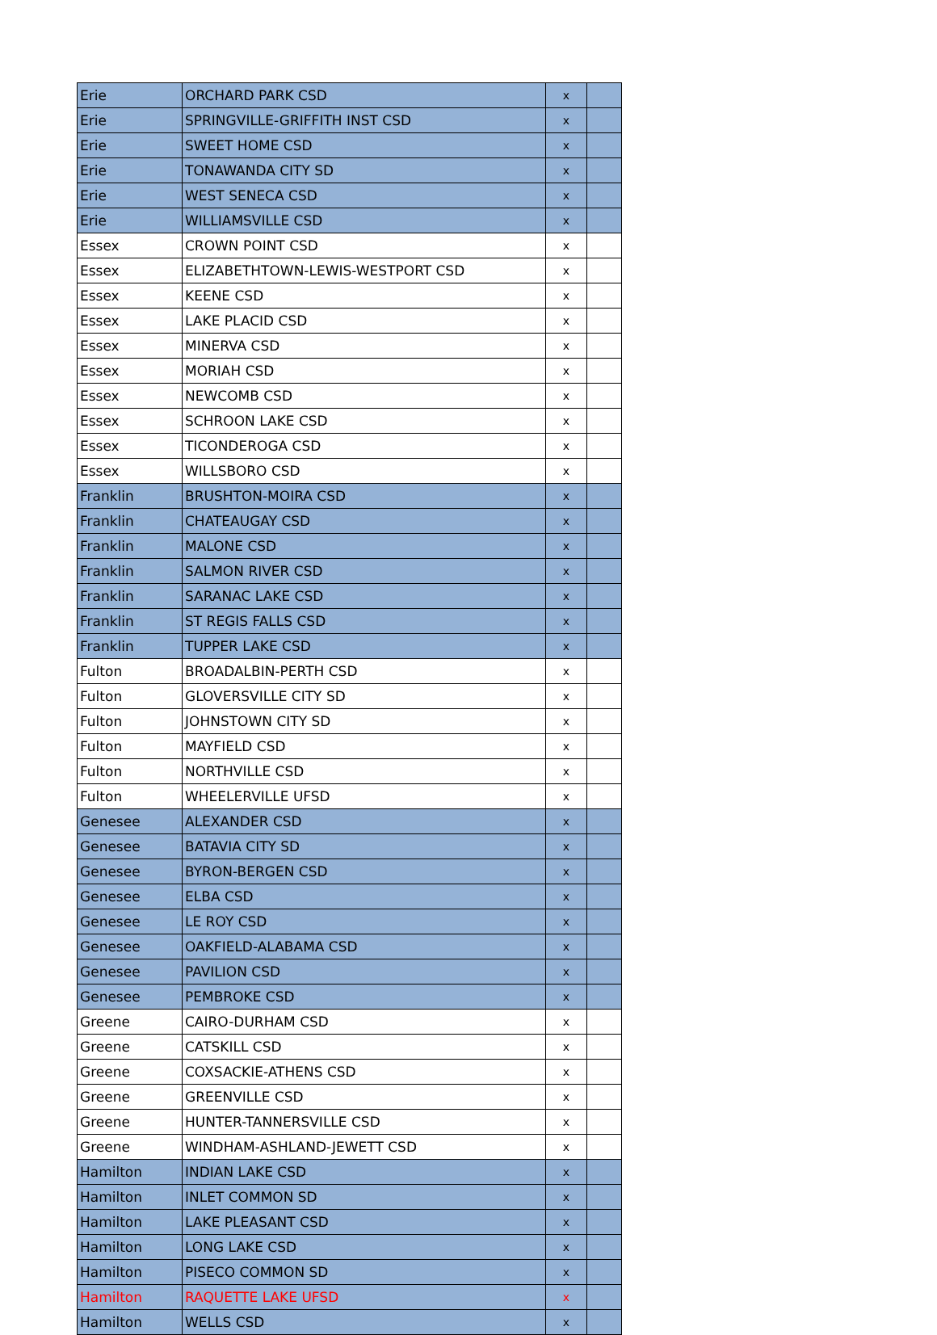| Erie | ORCHARD PARK CSD | x | |
| Erie | SPRINGVILLE-GRIFFITH INST CSD | x | |
| Erie | SWEET HOME CSD | x | |
| Erie | TONAWANDA CITY SD | x | |
| Erie | WEST SENECA CSD | x | |
| Erie | WILLIAMSVILLE CSD | x | |
| Essex | CROWN POINT CSD | x | |
| Essex | ELIZABETHTOWN-LEWIS-WESTPORT CSD | x | |
| Essex | KEENE CSD | x | |
| Essex | LAKE PLACID CSD | x | |
| Essex | MINERVA CSD | x | |
| Essex | MORIAH CSD | x | |
| Essex | NEWCOMB CSD | x | |
| Essex | SCHROON LAKE CSD | x | |
| Essex | TICONDEROGA CSD | x | |
| Essex | WILLSBORO CSD | x | |
| Franklin | BRUSHTON-MOIRA CSD | x | |
| Franklin | CHATEAUGAY CSD | x | |
| Franklin | MALONE CSD | x | |
| Franklin | SALMON RIVER CSD | x | |
| Franklin | SARANAC LAKE CSD | x | |
| Franklin | ST REGIS FALLS CSD | x | |
| Franklin | TUPPER LAKE CSD | x | |
| Fulton | BROADALBIN-PERTH CSD | x | |
| Fulton | GLOVERSVILLE CITY SD | x | |
| Fulton | JOHNSTOWN CITY SD | x | |
| Fulton | MAYFIELD CSD | x | |
| Fulton | NORTHVILLE CSD | x | |
| Fulton | WHEELERVILLE UFSD | x | |
| Genesee | ALEXANDER CSD | x | |
| Genesee | BATAVIA CITY SD | x | |
| Genesee | BYRON-BERGEN CSD | x | |
| Genesee | ELBA CSD | x | |
| Genesee | LE ROY CSD | x | |
| Genesee | OAKFIELD-ALABAMA CSD | x | |
| Genesee | PAVILION CSD | x | |
| Genesee | PEMBROKE CSD | x | |
| Greene | CAIRO-DURHAM CSD | x | |
| Greene | CATSKILL CSD | x | |
| Greene | COXSACKIE-ATHENS CSD | x | |
| Greene | GREENVILLE CSD | x | |
| Greene | HUNTER-TANNERSVILLE CSD | x | |
| Greene | WINDHAM-ASHLAND-JEWETT CSD | x | |
| Hamilton | INDIAN LAKE CSD | x | |
| Hamilton | INLET COMMON SD | x | |
| Hamilton | LAKE PLEASANT CSD | x | |
| Hamilton | LONG LAKE CSD | x | |
| Hamilton | PISECO COMMON SD | x | |
| Hamilton | RAQUETTE LAKE UFSD | x | |
| Hamilton | WELLS CSD | x | |